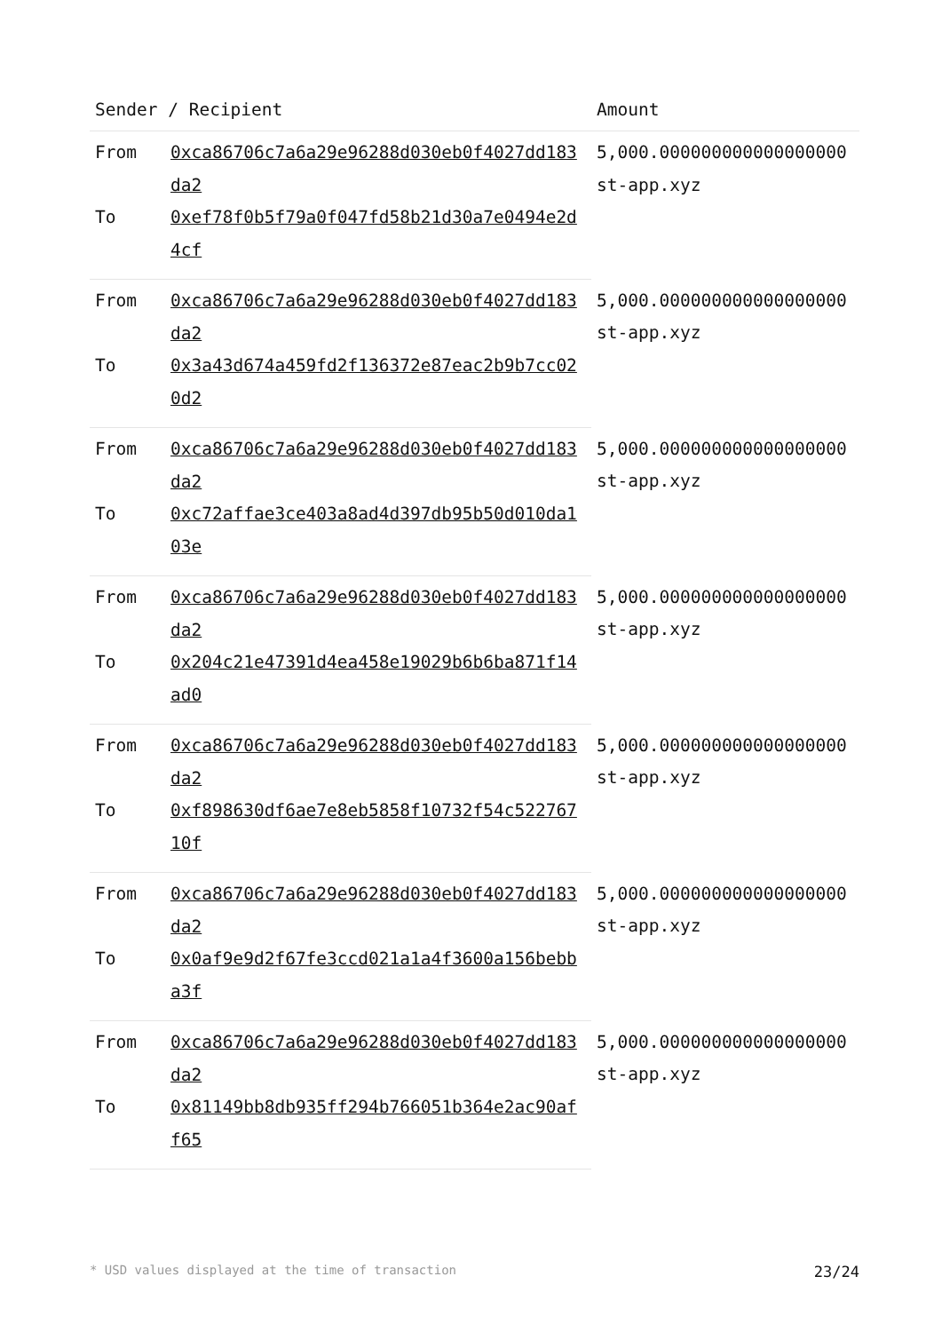| Sender / Recipient | | Amount |
| --- | --- | --- |
| From | 0xca86706c7a6a29e96288d030eb0f4027dd183da2 | 5,000.000000000000000000 st-app.xyz |
| To | 0xef78f0b5f79a0f047fd58b21d30a7e0494e2d4cf | |
| From | 0xca86706c7a6a29e96288d030eb0f4027dd183da2 | 5,000.000000000000000000 st-app.xyz |
| To | 0x3a43d674a459fd2f136372e87eac2b9b7cc020d2 | |
| From | 0xca86706c7a6a29e96288d030eb0f4027dd183da2 | 5,000.000000000000000000 st-app.xyz |
| To | 0xc72affae3ce403a8ad4d397db95b50d010da103e | |
| From | 0xca86706c7a6a29e96288d030eb0f4027dd183da2 | 5,000.000000000000000000 st-app.xyz |
| To | 0x204c21e47391d4ea458e19029b6b6ba871f14ad0 | |
| From | 0xca86706c7a6a29e96288d030eb0f4027dd183da2 | 5,000.000000000000000000 st-app.xyz |
| To | 0xf898630df6ae7e8eb5858f10732f54c52276710f | |
| From | 0xca86706c7a6a29e96288d030eb0f4027dd183da2 | 5,000.000000000000000000 st-app.xyz |
| To | 0x0af9e9d2f67fe3ccd021a1a4f3600a156bebba3f | |
| From | 0xca86706c7a6a29e96288d030eb0f4027dd183da2 | 5,000.000000000000000000 st-app.xyz |
| To | 0x81149bb8db935ff294b766051b364e2ac90aff65 | |
* USD values displayed at the time of transaction 23/24